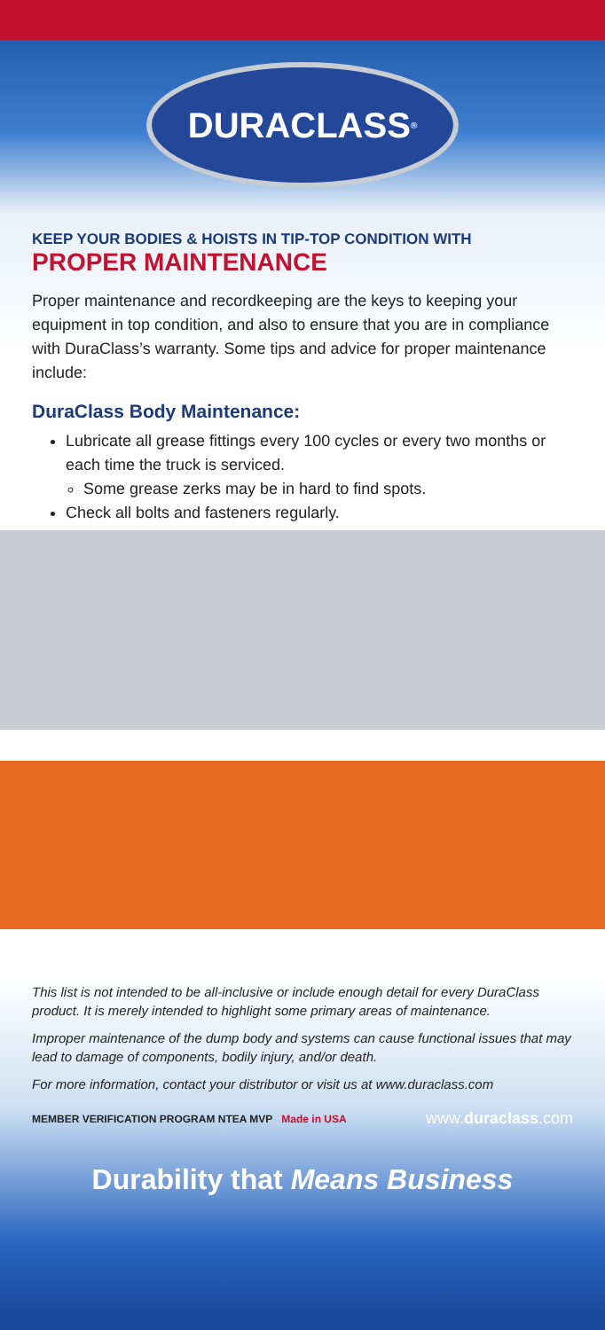DURACLASS<sup>®</sup>
KEEP YOUR BODIES & HOISTS IN TIP-TOP CONDITION WITH
PROPER MAINTENANCE
Proper maintenance and recordkeeping are the keys to keeping your equipment in top condition, and also to ensure that you are in compliance with DuraClass’s warranty. Some tips and advice for proper maintenance include:
DuraClass Body Maintenance:
Lubricate all grease fittings every 100 cycles or every two months or each time the truck is serviced.
Some grease zerks may be in hard to find spots.
Check all bolts and fasteners regularly.
This list is not intended to be all-inclusive or include enough detail for every DuraClass product. It is merely intended to highlight some primary areas of maintenance.
Improper maintenance of the dump body and systems can cause functional issues that may lead to damage of components, bodily injury, and/or death.
For more information, contact your distributor or visit us at www.duraclass.com
MEMBER VERIFICATION PROGRAM NTEA MVP Made in USA
www.duraclass.com
Durability that Means Business